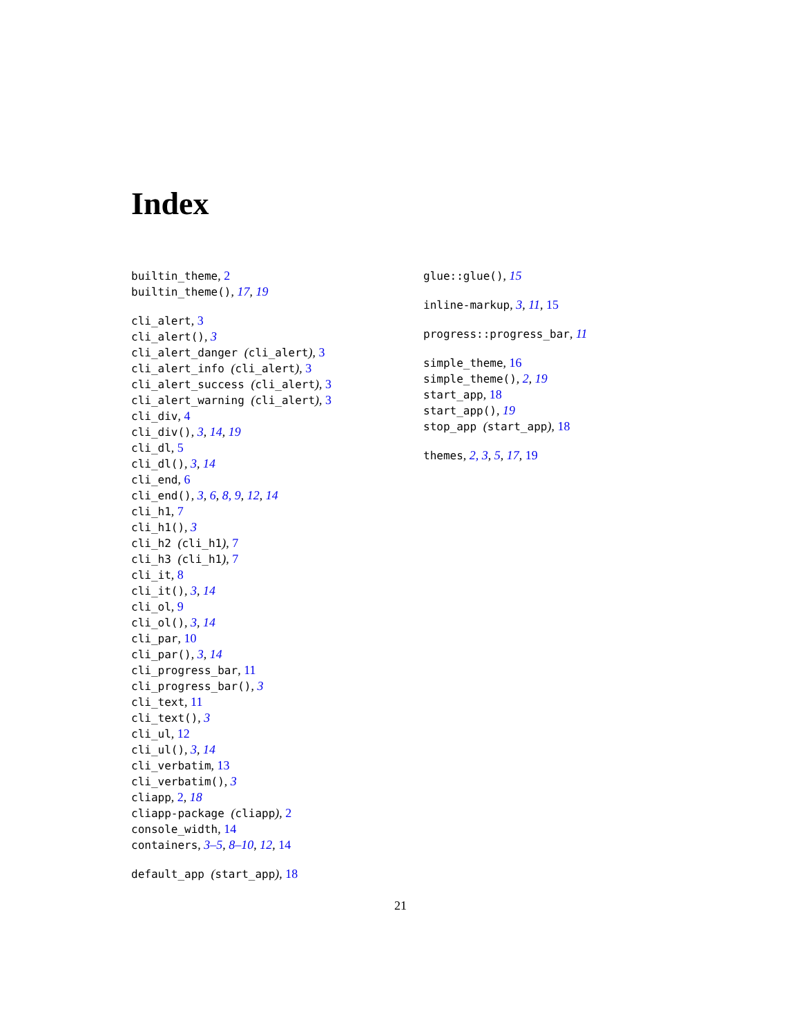Index
builtin_theme, 2
builtin_theme(), 17, 19
cli_alert, 3
cli_alert(), 3
cli_alert_danger (cli_alert), 3
cli_alert_info (cli_alert), 3
cli_alert_success (cli_alert), 3
cli_alert_warning (cli_alert), 3
cli_div, 4
cli_div(), 3, 14, 19
cli_dl, 5
cli_dl(), 3, 14
cli_end, 6
cli_end(), 3, 6, 8, 9, 12, 14
cli_h1, 7
cli_h1(), 3
cli_h2 (cli_h1), 7
cli_h3 (cli_h1), 7
cli_it, 8
cli_it(), 3, 14
cli_ol, 9
cli_ol(), 3, 14
cli_par, 10
cli_par(), 3, 14
cli_progress_bar, 11
cli_progress_bar(), 3
cli_text, 11
cli_text(), 3
cli_ul, 12
cli_ul(), 3, 14
cli_verbatim, 13
cli_verbatim(), 3
cliapp, 2, 18
cliapp-package (cliapp), 2
console_width, 14
containers, 3–5, 8–10, 12, 14
default_app (start_app), 18
glue::glue(), 15
inline-markup, 3, 11, 15
progress::progress_bar, 11
simple_theme, 16
simple_theme(), 2, 19
start_app, 18
start_app(), 19
stop_app (start_app), 18
themes, 2, 3, 5, 17, 19
21